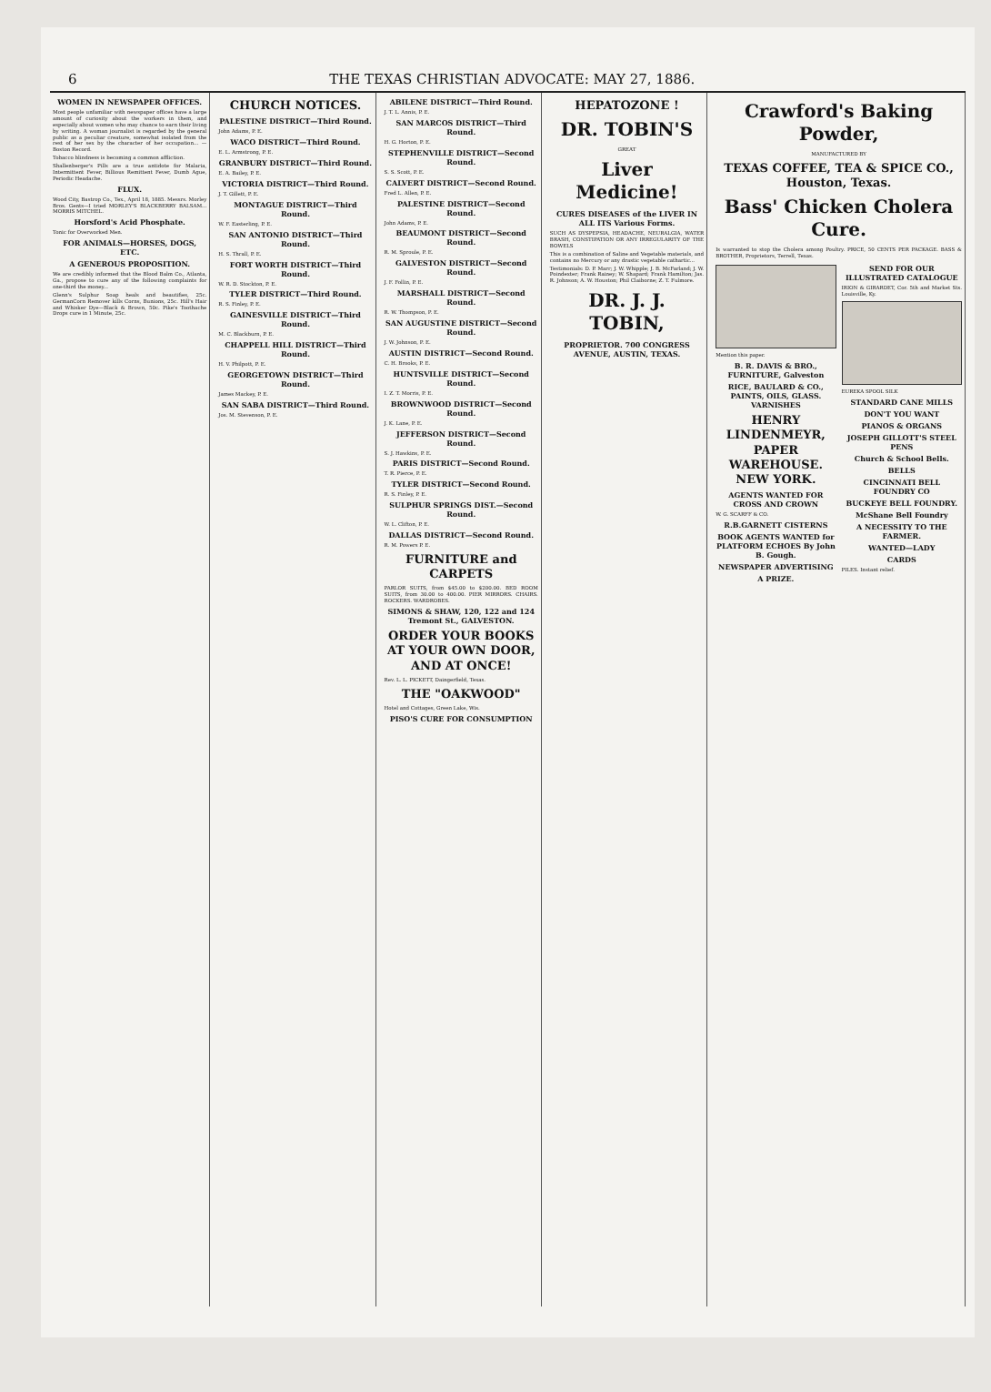6 THE TEXAS CHRISTIAN ADVOCATE: MAY 27, 1886.
WOMEN IN NEWSPAPER OFFICES.
Most people unfamiliar with newspaper offices have a large amount of curiosity about the workers in them, and especially about women who may chance to earn their living by writing. A woman journalist is regarded by the general public as a peculiar creature, somewhat isolated from the rest of her sex by the character of her occupation... —Boston Record.
Tobacco blindness is becoming a common affliction.
Shallenberger's Pills are a true antidote for Malaria, Intermittent Fever, Billious Remittent Fever, Dumb Ague, Periodic Headache.
FLUX.
Wood City, Bastrop Co., Tex., April 18, 1885. Messrs. Morley Bros. Gents—I tried MORLEY'S BLACKBERRY BALSAM... MORRIS MITCHEL.
Horsford's Acid Phosphate.
Tonic for Overworked Men.
FOR ANIMALS—HORSES, DOGS, ETC.
A GENEROUS PROPOSITION.
We are credibly informed that the Blood Balm Co., Atlanta, Ga., propose to cure any of the following complaints for one-third the money...
Glenn's Sulphur Soap heals and beautifies, 25c. GermanCorn Remover kills Corns, Bunions, 25c. Hill's Hair and Whisker Dye—Black & Brown, 50c. Pike's Toothache Drops cure in 1 Minute, 25c.
CHURCH NOTICES.
PALESTINE DISTRICT—Third Round.
John Adams, P. E.
WACO DISTRICT—Third Round.
E. L. Armstrong, P. E.
GRANBURY DISTRICT—Third Round.
E. A. Bailey, P. E.
VICTORIA DISTRICT—Third Round.
J. T. Gillett, P. E.
MONTAGUE DISTRICT—Third Round.
W. F. Easterling, P. E.
SAN ANTONIO DISTRICT—Third Round.
H. S. Thrall, P. E.
FORT WORTH DISTRICT—Third Round.
W. R. D. Stockton, P. E.
TYLER DISTRICT—Third Round.
R. S. Finley, P. E.
GAINESVILLE DISTRICT—Third Round.
M. C. Blackburn, P. E.
CHAPPELL HILL DISTRICT—Third Round.
H. V. Philpott, P. E.
GEORGETOWN DISTRICT—Third Round.
James Mackey, P. E.
SAN SABA DISTRICT—Third Round.
Jos. M. Stevenson, P. E.
ABILENE DISTRICT—Third Round.
J. T. L. Annis, P. E.
SAN MARCOS DISTRICT—Third Round.
H. G. Horton, P. E.
STEPHENVILLE DISTRICT—Second Round.
S. S. Scott, P. E.
CALVERT DISTRICT—Second Round.
Fred L. Allen, P. E.
PALESTINE DISTRICT—Second Round.
John Adams, P. E.
BEAUMONT DISTRICT—Second Round.
R. M. Sproule, P. E.
GALVESTON DISTRICT—Second Round.
J. F. Follin, P. E.
MARSHALL DISTRICT—Second Round.
R. W. Thompson, P. E.
SAN AUGUSTINE DISTRICT—Second Round.
J. W. Johnson, P. E.
AUSTIN DISTRICT—Second Round.
C. H. Brooks, P. E.
HUNTSVILLE DISTRICT—Second Round.
I. Z. T. Morris, P. E.
BROWNWOOD DISTRICT—Second Round.
J. K. Lane, P. E.
JEFFERSON DISTRICT—Second Round.
S. J. Hawkins, P. E.
PARIS DISTRICT—Second Round.
T. R. Pierce, P. E.
TYLER DISTRICT—Second Round.
R. S. Finley, P. E.
SULPHUR SPRINGS DIST.—Second Round.
W. L. Clifton, P. E.
DALLAS DISTRICT—Second Round.
R. M. Powers P. E.
FURNITURE and CARPETS
PARLOR SUITS, from $45.00 to $200.00. BED ROOM SUITS, from 30.00 to 400.00. PIER MIRRORS. CHAIRS. ROCKERS. WARDROBES.
SIMONS & SHAW, 120, 122 and 124 Tremont St., GALVESTON.
ORDER YOUR BOOKS AT YOUR OWN DOOR, AND AT ONCE!
Rev. L. L. PICKETT, Daingerfield, Texas.
THE "OAKWOOD"
Hotel and Cottages, Green Lake, Wis.
PISO'S CURE FOR CONSUMPTION
HEPATOZONE !
DR. TOBIN'S
GREAT
Liver Medicine!
CURES DISEASES of the LIVER IN ALL ITS Various Forms.
SUCH AS DYSPEPSIA, HEADACHE, NEURALGIA, WATER BRASH, CONSTIPATION OR ANY IRREGULARITY OF THE BOWELS
This is a combination of Saline and Vegetable materials, and contains no Mercury or any drastic vegetable cathartic...
Testimonials: D. P. Marr; J. W. Whipple; J. B. McFarland; J. W. Poindexter; Frank Rainey; W. Shapard; Frank Hamilton; Jas. R. Johnson; A. W. Houston; Phil Claiborne; Z. T. Fulmore.
DR. J. J. TOBIN,
PROPRIETOR. 700 CONGRESS AVENUE, AUSTIN, TEXAS.
Crawford's Baking Powder,
MANUFACTURED BY
TEXAS COFFEE, TEA & SPICE CO., Houston, Texas.
Bass' Chicken Cholera Cure.
Is warranted to stop the Cholera among Poultry. PRICE, 50 CENTS PER PACKAGE. BASS & BROTHER, Proprietors, Terrell, Texas.
Mention this paper.
B. R. DAVIS & BRO., FURNITURE, Galveston
RICE, BAULARD & CO., PAINTS, OILS, GLASS. VARNISHES
HENRY LINDENMEYR, PAPER WAREHOUSE. NEW YORK.
AGENTS WANTED FOR CROSS AND CROWN
W. G. SCARFF & CO.
R.B.GARNETT CISTERNS
BOOK AGENTS WANTED for PLATFORM ECHOES By John B. Gough.
NEWSPAPER ADVERTISING
A PRIZE.
SEND FOR OUR ILLUSTRATED CATALOGUE
IRION & GIRARDET, Cor. 5th and Market Sts. Louisville, Ky.
EUREKA SPOOL SILK
STANDARD CANE MILLS
DON'T YOU WANT
PIANOS & ORGANS
JOSEPH GILLOTT'S STEEL PENS
Church & School Bells.
BELLS
CINCINNATI BELL FOUNDRY CO
BUCKEYE BELL FOUNDRY.
McShane Bell Foundry
A NECESSITY TO THE FARMER.
WANTED—LADY
CARDS
PILES. Instant relief.